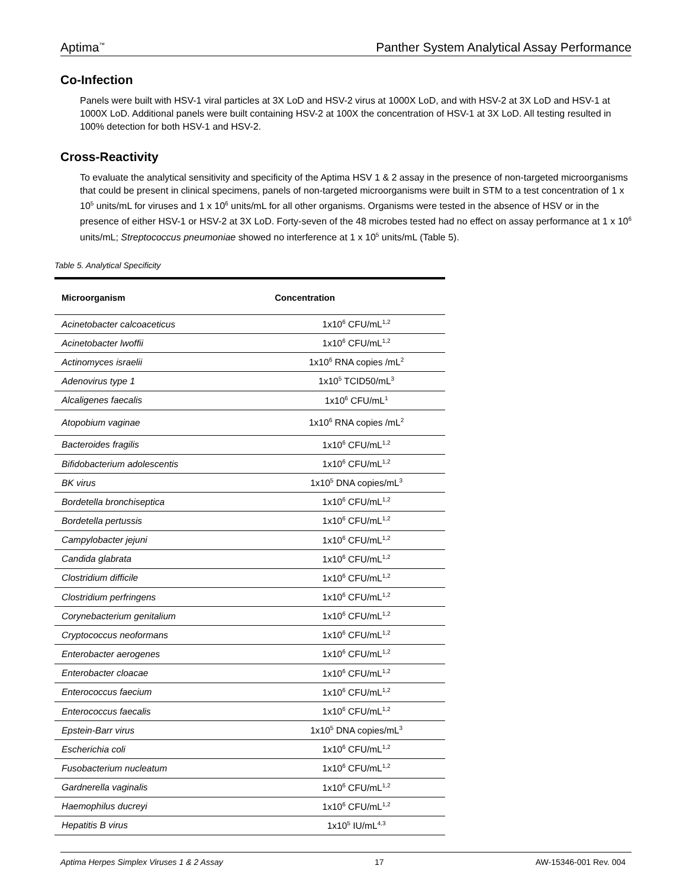Aptima<sup>™</sup> Panther System Analytical Assay Performance
Co-Infection
Panels were built with HSV-1 viral particles at 3X LoD and HSV-2 virus at 1000X LoD, and with HSV-2 at 3X LoD and HSV-1 at 1000X LoD. Additional panels were built containing HSV-2 at 100X the concentration of HSV-1 at 3X LoD. All testing resulted in 100% detection for both HSV-1 and HSV-2.
Cross-Reactivity
To evaluate the analytical sensitivity and specificity of the Aptima HSV 1 & 2 assay in the presence of non-targeted microorganisms that could be present in clinical specimens, panels of non-targeted microorganisms were built in STM to a test concentration of 1 x 10<sup>5</sup> units/mL for viruses and 1 x 10<sup>6</sup> units/mL for all other organisms. Organisms were tested in the absence of HSV or in the presence of either HSV-1 or HSV-2 at 3X LoD. Forty-seven of the 48 microbes tested had no effect on assay performance at 1 x 10<sup>6</sup> units/mL; Streptococcus pneumoniae showed no interference at 1 x 10<sup>5</sup> units/mL (Table 5).
Table 5. Analytical Specificity
| Microorganism | Concentration |
| --- | --- |
| Acinetobacter calcoaceticus | 1x10<sup>6</sup> CFU/mL<sup>1,2</sup> |
| Acinetobacter lwoffii | 1x10<sup>6</sup> CFU/mL<sup>1,2</sup> |
| Actinomyces israelii | 1x10<sup>6</sup> RNA copies /mL<sup>2</sup> |
| Adenovirus type 1 | 1x10<sup>5</sup> TCID50/mL<sup>3</sup> |
| Alcaligenes faecalis | 1x10<sup>6</sup> CFU/mL<sup>1</sup> |
| Atopobium vaginae | 1x10<sup>6</sup> RNA copies /mL<sup>2</sup> |
| Bacteroides fragilis | 1x10<sup>6</sup> CFU/mL<sup>1,2</sup> |
| Bifidobacterium adolescentis | 1x10<sup>6</sup> CFU/mL<sup>1,2</sup> |
| BK virus | 1x10<sup>5</sup> DNA copies/mL<sup>3</sup> |
| Bordetella bronchiseptica | 1x10<sup>6</sup> CFU/mL<sup>1,2</sup> |
| Bordetella pertussis | 1x10<sup>6</sup> CFU/mL<sup>1,2</sup> |
| Campylobacter jejuni | 1x10<sup>6</sup> CFU/mL<sup>1,2</sup> |
| Candida glabrata | 1x10<sup>6</sup> CFU/mL<sup>1,2</sup> |
| Clostridium difficile | 1x10<sup>6</sup> CFU/mL<sup>1,2</sup> |
| Clostridium perfringens | 1x10<sup>6</sup> CFU/mL<sup>1,2</sup> |
| Corynebacterium genitalium | 1x10<sup>6</sup> CFU/mL<sup>1,2</sup> |
| Cryptococcus neoformans | 1x10<sup>6</sup> CFU/mL<sup>1,2</sup> |
| Enterobacter aerogenes | 1x10<sup>6</sup> CFU/mL<sup>1,2</sup> |
| Enterobacter cloacae | 1x10<sup>6</sup> CFU/mL<sup>1,2</sup> |
| Enterococcus faecium | 1x10<sup>6</sup> CFU/mL<sup>1,2</sup> |
| Enterococcus faecalis | 1x10<sup>6</sup> CFU/mL<sup>1,2</sup> |
| Epstein-Barr virus | 1x10<sup>5</sup> DNA copies/mL<sup>3</sup> |
| Escherichia coli | 1x10<sup>6</sup> CFU/mL<sup>1,2</sup> |
| Fusobacterium nucleatum | 1x10<sup>6</sup> CFU/mL<sup>1,2</sup> |
| Gardnerella vaginalis | 1x10<sup>6</sup> CFU/mL<sup>1,2</sup> |
| Haemophilus ducreyi | 1x10<sup>6</sup> CFU/mL<sup>1,2</sup> |
| Hepatitis B virus | 1x10<sup>5</sup> IU/mL<sup>4,3</sup> |
Aptima Herpes Simplex Viruses 1 & 2 Assay 17 AW-15346-001 Rev. 004